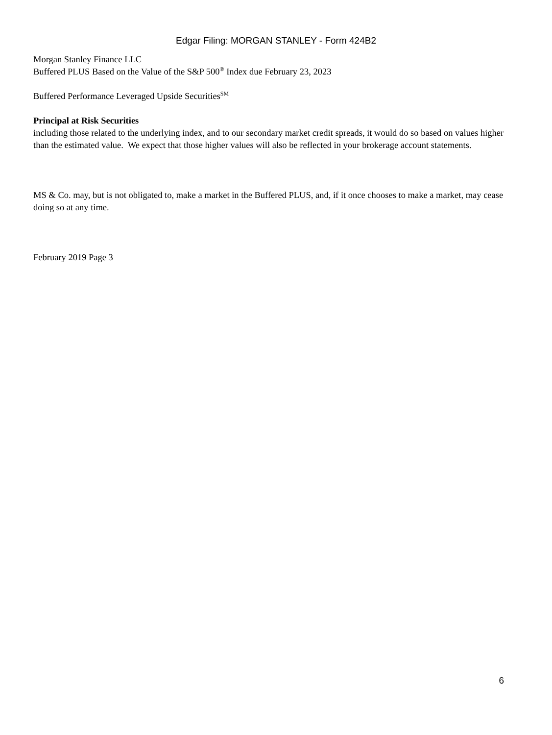Edgar Filing: MORGAN STANLEY - Form 424B2
Morgan Stanley Finance LLC
Buffered PLUS Based on the Value of the S&P 500<sup>®</sup> Index due February 23, 2023
Buffered Performance Leveraged Upside Securities<sup>SM</sup>
Principal at Risk Securities
including those related to the underlying index, and to our secondary market credit spreads, it would do so based on values higher than the estimated value. We expect that those higher values will also be reflected in your brokerage account statements.
MS & Co. may, but is not obligated to, make a market in the Buffered PLUS, and, if it once chooses to make a market, may cease doing so at any time.
February 2019 Page 3
6